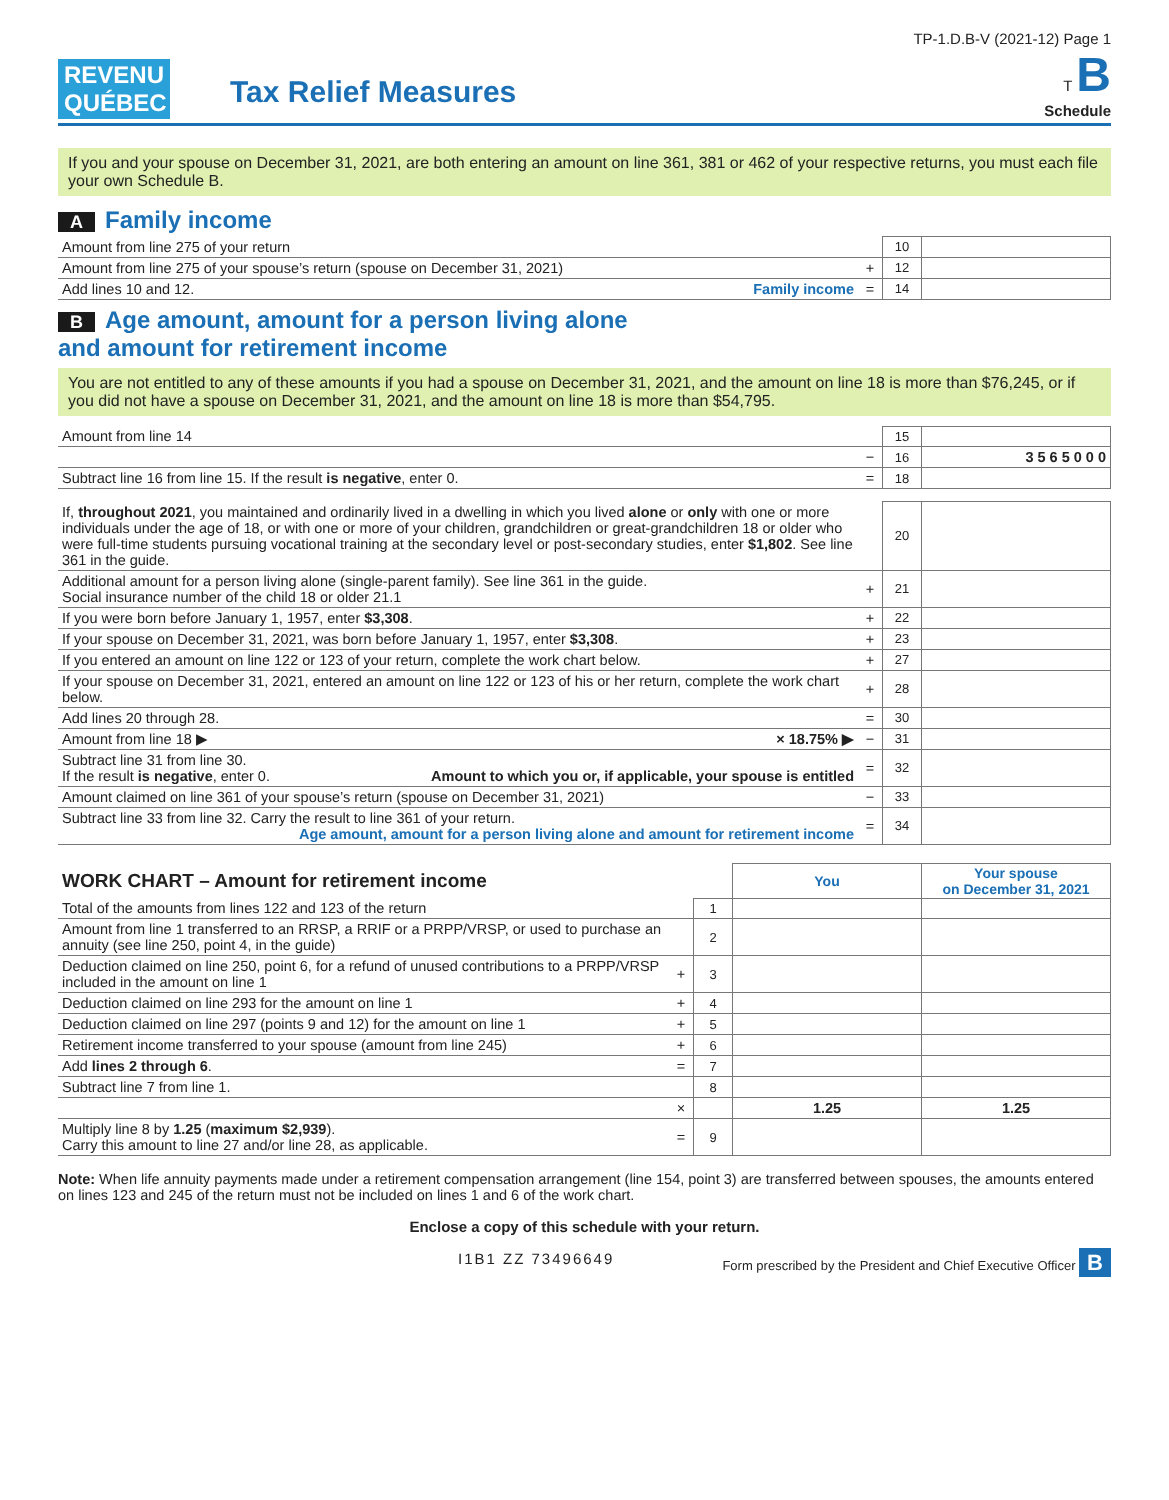REVENU
QUÉBEC
Tax Relief Measures
TP-1.D.B-V (2021-12) Page 1
T B
Schedule
If you and your spouse on December 31, 2021, are both entering an amount on line 361, 381 or 462 of your respective returns, you must each file your own Schedule B.
A Family income
| Amount from line 275 of your return | | 10 | |
| Amount from line 275 of your spouse’s return (spouse on December 31, 2021) | + | 12 | |
| Add lines 10 and 12. Family income | = | 14 | |
B Age amount, amount for a person living alone
and amount for retirement income
You are not entitled to any of these amounts if you had a spouse on December 31, 2021, and the amount on line 18 is more than $76,245, or if you did not have a spouse on December 31, 2021, and the amount on line 18 is more than $54,795.
| Amount from line 14 | | 15 | |
| | − | 16 | 3 5 6 5 0 0 0 |
| Subtract line 16 from line 15. If the result is negative , enter 0. | = | 18 | |
| If, throughout 2021 , you maintained and ordinarily lived in a dwelling in which you lived alone or only with one or more individuals under the age of 18, or with one or more of your children, grandchildren or great-grandchildren 18 or older who were full-time students pursuing vocational training at the secondary level or post-secondary studies, enter $1,802 . See line 361 in the guide. | | 20 | |
| Additional amount for a person living alone (single-parent family). See line 361 in the guide. Social insurance number of the child 18 or older 21.1 | + | 21 | |
| If you were born before January 1, 1957, enter $3,308 . | + | 22 | |
| If your spouse on December 31, 2021, was born before January 1, 1957, enter $3,308 . | + | 23 | |
| If you entered an amount on line 122 or 123 of your return, complete the work chart below. | + | 27 | |
| If your spouse on December 31, 2021, entered an amount on line 122 or 123 of his or her return, complete the work chart below. | + | 28 | |
| Add lines 20 through 28. | = | 30 | |
| Amount from line 18 ▶ × 18.75% ▶ | − | 31 | |
| Subtract line 31 from line 30. If the result is negative , enter 0. Amount to which you or, if applicable, your spouse is entitled | = | 32 | |
| Amount claimed on line 361 of your spouse’s return (spouse on December 31, 2021) | − | 33 | |
| Subtract line 33 from line 32. Carry the result to line 361 of your return. Age amount, amount for a person living alone and amount for retirement income | = | 34 | |
| WORK CHART – Amount for retirement income | | | You | Your spouse on December 31, 2021 |
| Total of the amounts from lines 122 and 123 of the return | | 1 | | |
| Amount from line 1 transferred to an RRSP, a RRIF or a PRPP/VRSP, or used to purchase an annuity (see line 250, point 4, in the guide) | | 2 | | |
| Deduction claimed on line 250, point 6, for a refund of unused contributions to a PRPP/VRSP included in the amount on line 1 | + | 3 | | |
| Deduction claimed on line 293 for the amount on line 1 | + | 4 | | |
| Deduction claimed on line 297 (points 9 and 12) for the amount on line 1 | + | 5 | | |
| Retirement income transferred to your spouse (amount from line 245) | + | 6 | | |
| Add lines 2 through 6 . | = | 7 | | |
| Subtract line 7 from line 1. | | 8 | | |
| | × | | 1.25 | 1.25 |
| Multiply line 8 by 1.25 ( maximum $2,939 ). Carry this amount to line 27 and/or line 28, as applicable. | = | 9 | | |
Note: When life annuity payments made under a retirement compensation arrangement (line 154, point 3) are transferred between spouses, the amounts entered on lines 123 and 245 of the return must not be included on lines 1 and 6 of the work chart.
Enclose a copy of this schedule with your return.
I1B1 ZZ 73496649 Form prescribed by the President and Chief Executive Officer B